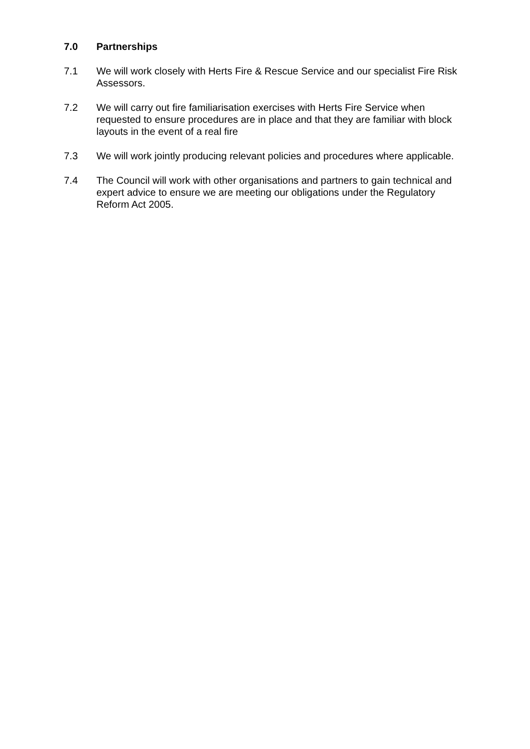7.0 Partnerships
7.1 We will work closely with Herts Fire & Rescue Service and our specialist Fire Risk Assessors.
7.2 We will carry out fire familiarisation exercises with Herts Fire Service when requested to ensure procedures are in place and that they are familiar with block layouts in the event of a real fire
7.3 We will work jointly producing relevant policies and procedures where applicable.
7.4 The Council will work with other organisations and partners to gain technical and expert advice to ensure we are meeting our obligations under the Regulatory Reform Act 2005.